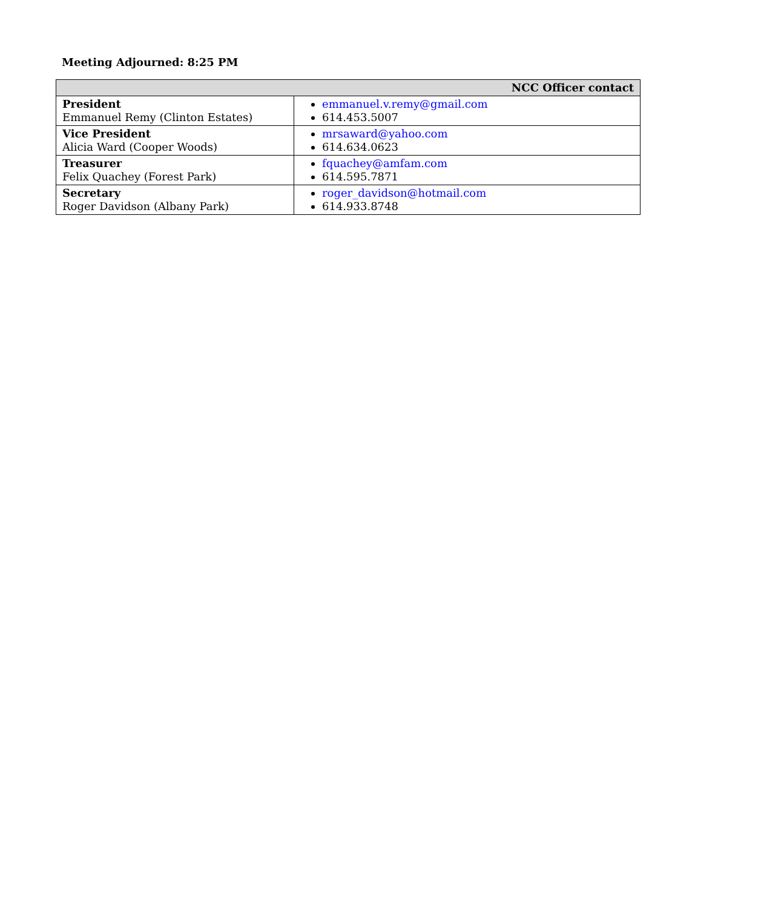Meeting Adjourned: 8:25 PM
| NCC Officer contact | |
| --- | --- |
| President Emmanuel Remy (Clinton Estates) | emmanuel.v.remy@gmail.com 614.453.5007 |
| Vice President Alicia Ward (Cooper Woods) | mrsaward@yahoo.com 614.634.0623 |
| Treasurer Felix Quachey (Forest Park) | fquachey@amfam.com 614.595.7871 |
| Secretary Roger Davidson (Albany Park) | roger_davidson@hotmail.com 614.933.8748 |